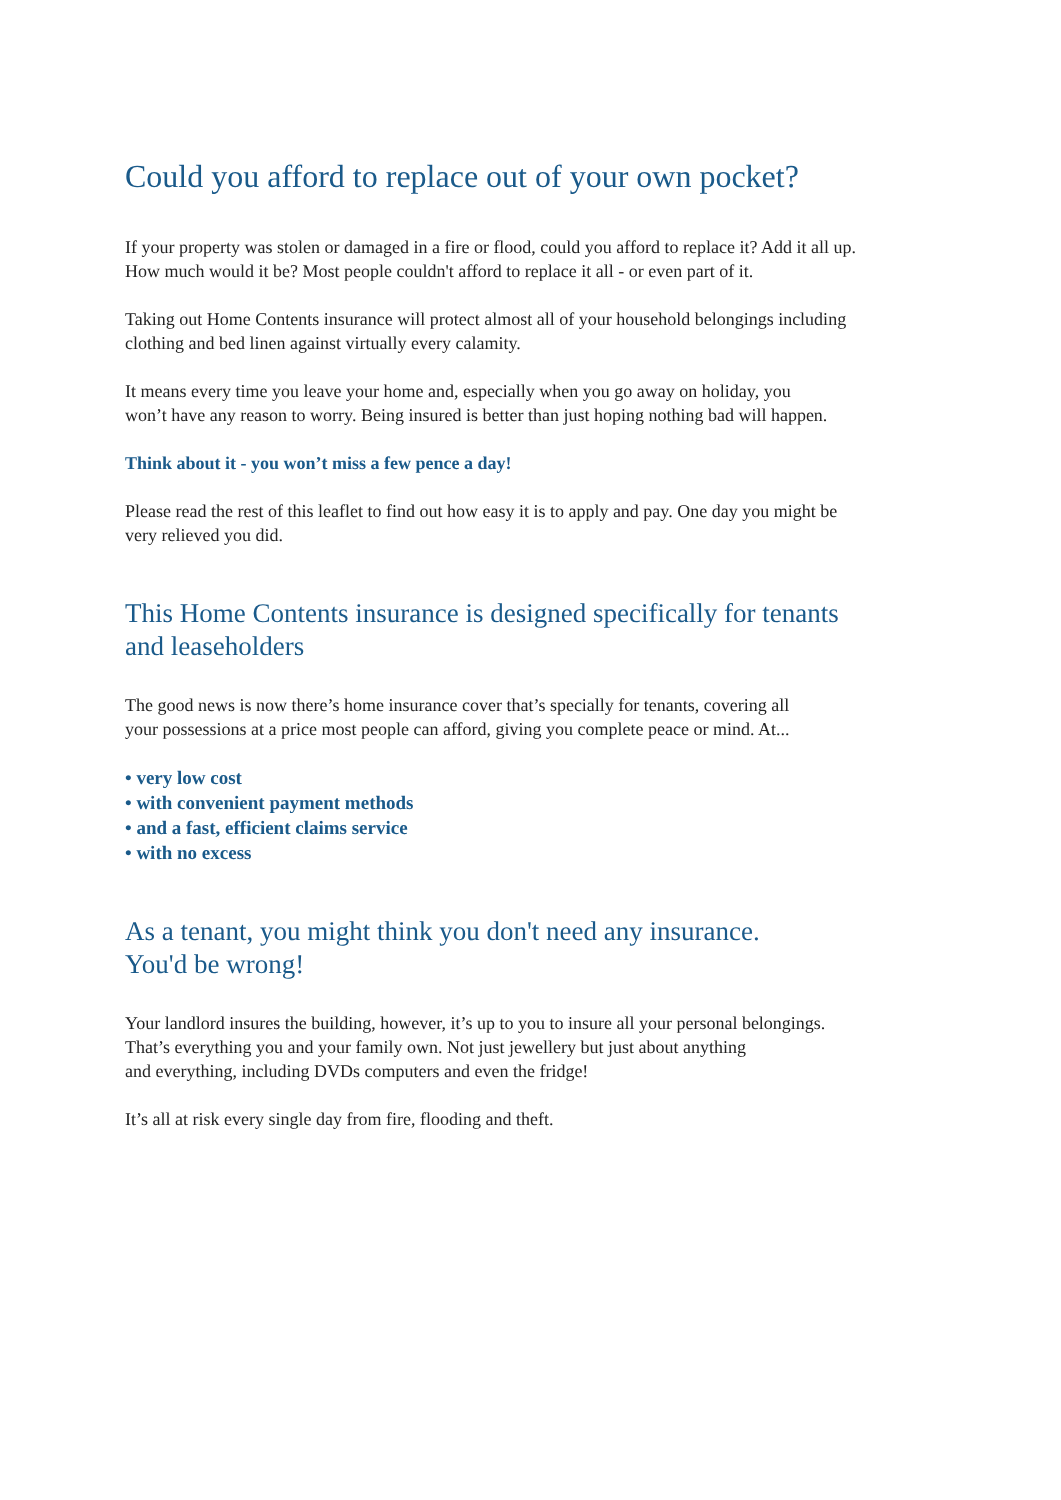Could you afford to replace out of your own pocket?
If your property was stolen or damaged in a fire or flood, could you afford to replace it? Add it all up.
How much would it be? Most people couldn't afford to replace it all - or even part of it.
Taking out Home Contents insurance will protect almost all of your household belongings including
clothing and bed linen against virtually every calamity.
It means every time you leave your home and, especially when you go away on holiday, you
won’t have any reason to worry. Being insured is better than just hoping nothing bad will happen.
Think about it - you won’t miss a few pence a day!
Please read the rest of this leaflet to find out how easy it is to apply and pay. One day you might be
very relieved you did.
This Home Contents insurance is designed specifically for tenants
and leaseholders
The good news is now there’s home insurance cover that’s specially for tenants, covering all
your possessions at a price most people can afford, giving you complete peace or mind. At...
• very low cost
• with convenient payment methods
• and a fast, efficient claims service
• with no excess
As a tenant, you might think you don't need any insurance.
You'd be wrong!
Your landlord insures the building, however, it’s up to you to insure all your personal belongings.
That’s everything you and your family own. Not just jewellery but just about anything
and everything, including DVDs computers and even the fridge!
It’s all at risk every single day from fire, flooding and theft.